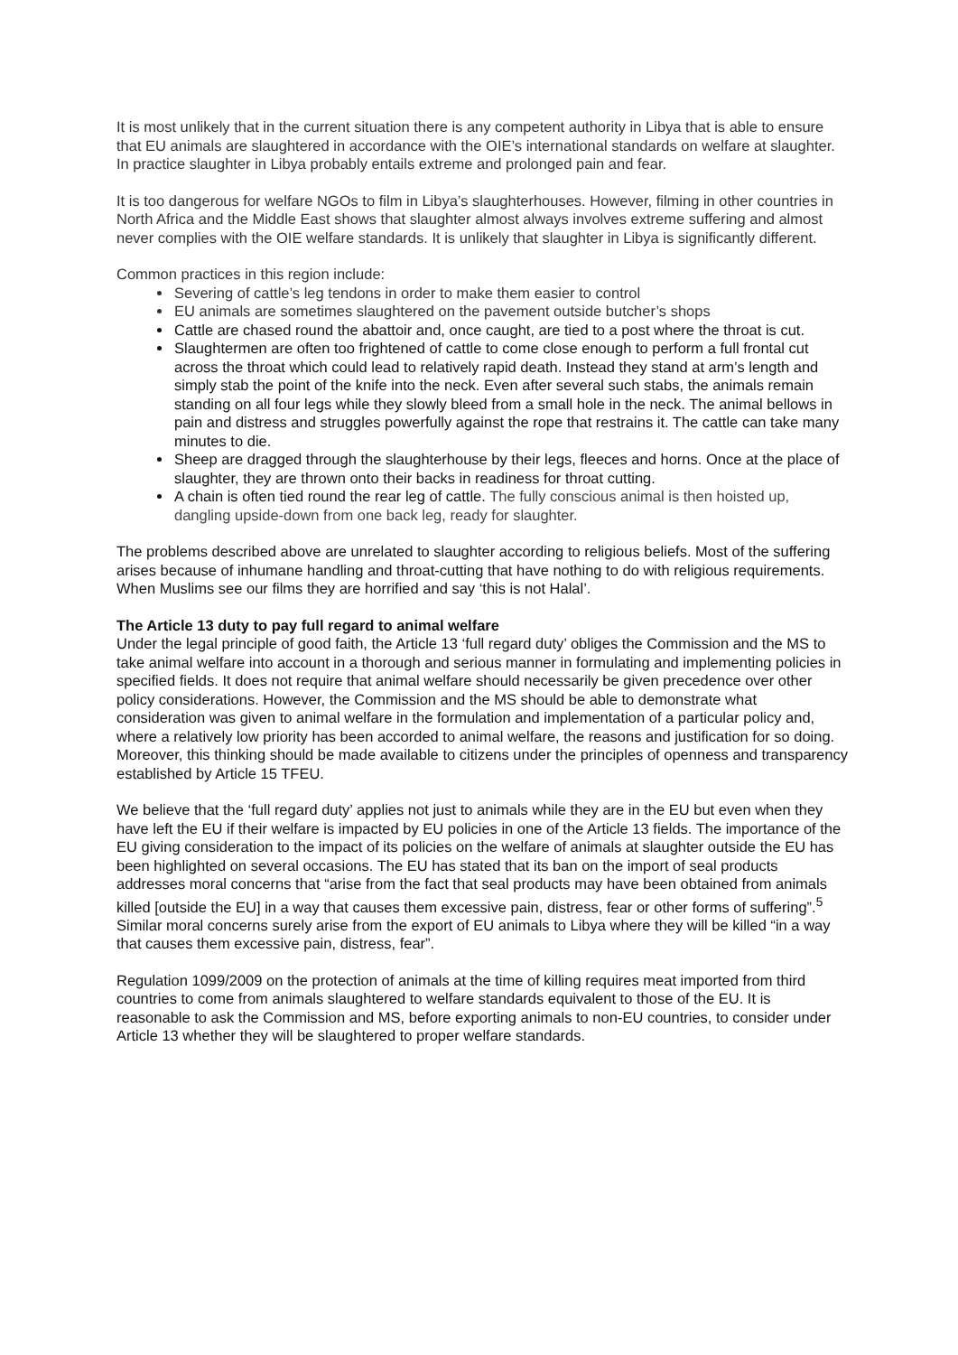It is most unlikely that in the current situation there is any competent authority in Libya that is able to ensure that EU animals are slaughtered in accordance with the OIE’s international standards on welfare at slaughter. In practice slaughter in Libya probably entails extreme and prolonged pain and fear.
It is too dangerous for welfare NGOs to film in Libya’s slaughterhouses. However, filming in other countries in North Africa and the Middle East shows that slaughter almost always involves extreme suffering and almost never complies with the OIE welfare standards. It is unlikely that slaughter in Libya is significantly different.
Common practices in this region include:
Severing of cattle’s leg tendons in order to make them easier to control
EU animals are sometimes slaughtered on the pavement outside butcher’s shops
Cattle are chased round the abattoir and, once caught, are tied to a post where the throat is cut.
Slaughtermen are often too frightened of cattle to come close enough to perform a full frontal cut across the throat which could lead to relatively rapid death. Instead they stand at arm’s length and simply stab the point of the knife into the neck. Even after several such stabs, the animals remain standing on all four legs while they slowly bleed from a small hole in the neck. The animal bellows in pain and distress and struggles powerfully against the rope that restrains it. The cattle can take many minutes to die.
Sheep are dragged through the slaughterhouse by their legs, fleeces and horns. Once at the place of slaughter, they are thrown onto their backs in readiness for throat cutting.
A chain is often tied round the rear leg of cattle. The fully conscious animal is then hoisted up, dangling upside-down from one back leg, ready for slaughter.
The problems described above are unrelated to slaughter according to religious beliefs. Most of the suffering arises because of inhumane handling and throat-cutting that have nothing to do with religious requirements. When Muslims see our films they are horrified and say ‘this is not Halal’.
The Article 13 duty to pay full regard to animal welfare
Under the legal principle of good faith, the Article 13 ‘full regard duty’ obliges the Commission and the MS to take animal welfare into account in a thorough and serious manner in formulating and implementing policies in specified fields. It does not require that animal welfare should necessarily be given precedence over other policy considerations. However, the Commission and the MS should be able to demonstrate what consideration was given to animal welfare in the formulation and implementation of a particular policy and, where a relatively low priority has been accorded to animal welfare, the reasons and justification for so doing. Moreover, this thinking should be made available to citizens under the principles of openness and transparency established by Article 15 TFEU.
We believe that the ‘full regard duty’ applies not just to animals while they are in the EU but even when they have left the EU if their welfare is impacted by EU policies in one of the Article 13 fields. The importance of the EU giving consideration to the impact of its policies on the welfare of animals at slaughter outside the EU has been highlighted on several occasions. The EU has stated that its ban on the import of seal products addresses moral concerns that “arise from the fact that seal products may have been obtained from animals killed [outside the EU] in a way that causes them excessive pain, distress, fear or other forms of suffering”.<sup>5</sup> Similar moral concerns surely arise from the export of EU animals to Libya where they will be killed “in a way that causes them excessive pain, distress, fear”.
Regulation 1099/2009 on the protection of animals at the time of killing requires meat imported from third countries to come from animals slaughtered to welfare standards equivalent to those of the EU. It is reasonable to ask the Commission and MS, before exporting animals to non-EU countries, to consider under Article 13 whether they will be slaughtered to proper welfare standards.